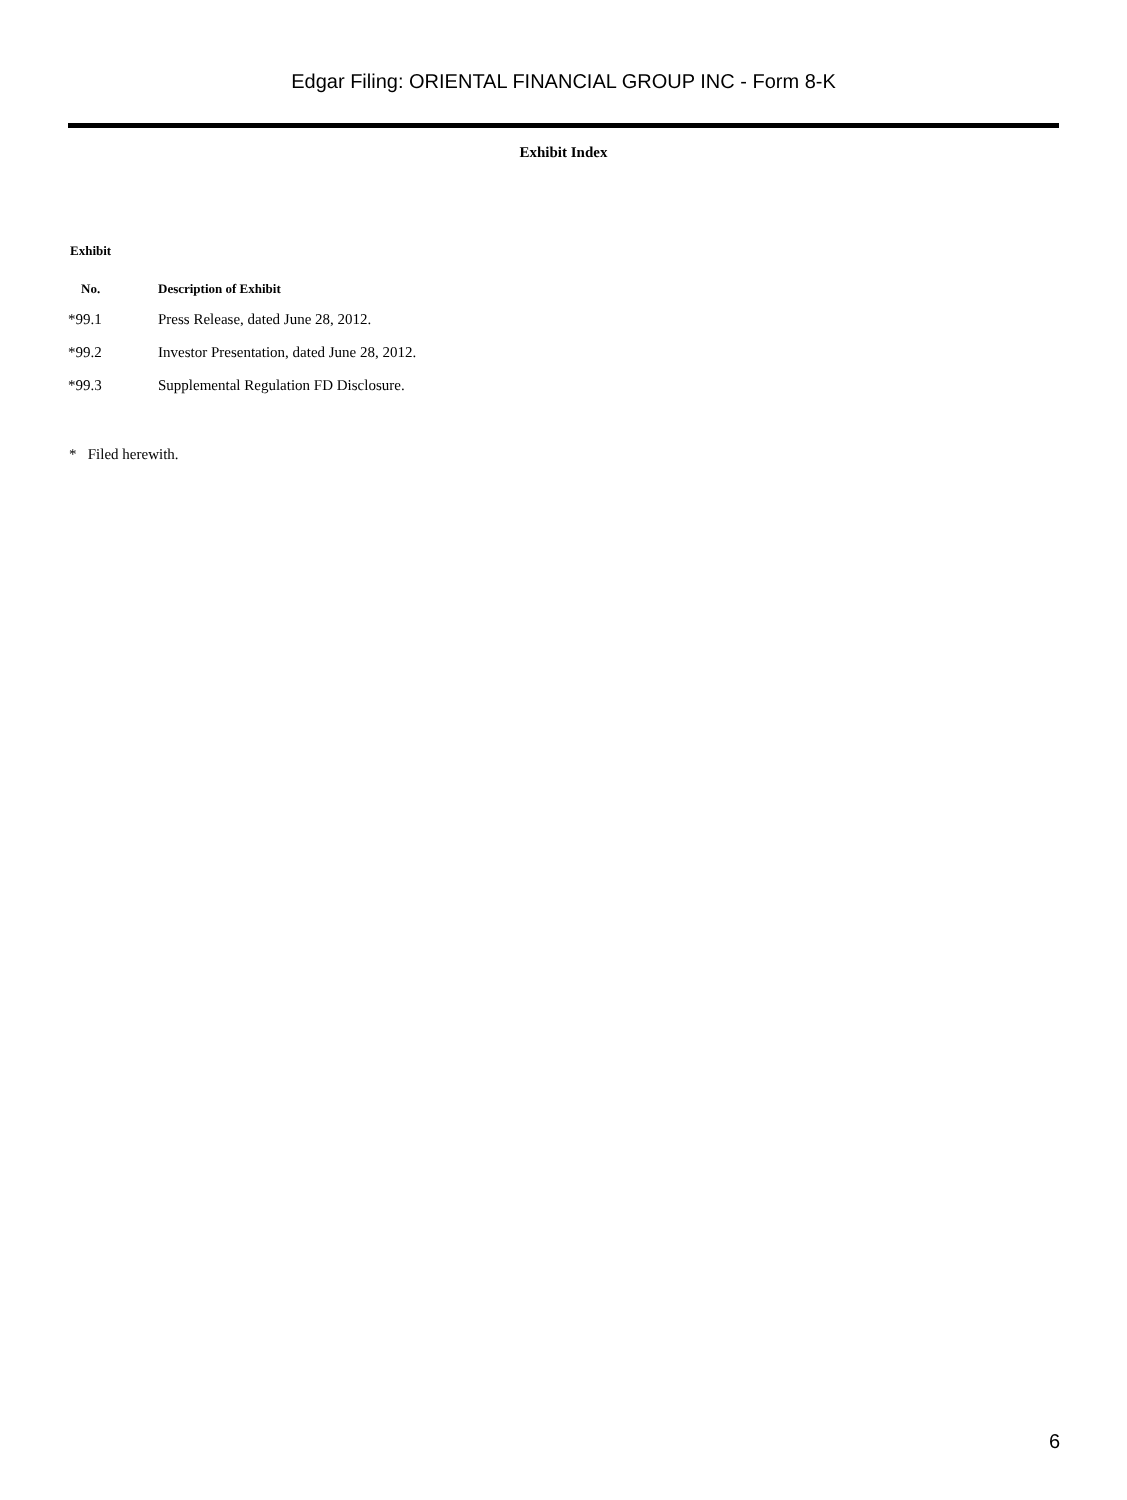Edgar Filing: ORIENTAL FINANCIAL GROUP INC - Form 8-K
Exhibit Index
Exhibit
| No. | Description of Exhibit |
| --- | --- |
| *99.1 | Press Release, dated June 28, 2012. |
| *99.2 | Investor Presentation, dated June 28, 2012. |
| *99.3 | Supplemental Regulation FD Disclosure. |
* Filed herewith.
6